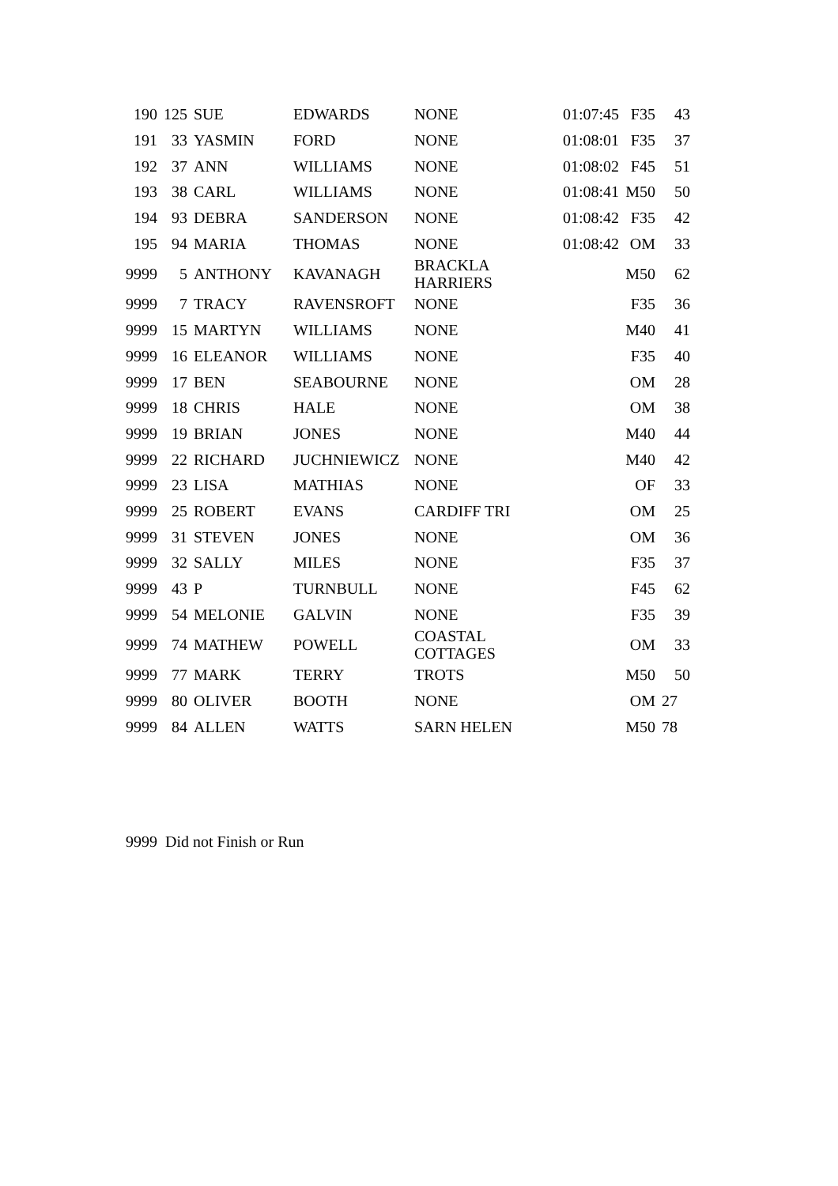| 190 | 125 | SUE | EDWARDS | NONE | 01:07:45 | F35 | 43 |
| 191 | 33 | YASMIN | FORD | NONE | 01:08:01 | F35 | 37 |
| 192 | 37 | ANN | WILLIAMS | NONE | 01:08:02 | F45 | 51 |
| 193 | 38 | CARL | WILLIAMS | NONE | 01:08:41 | M50 | 50 |
| 194 | 93 | DEBRA | SANDERSON | NONE | 01:08:42 | F35 | 42 |
| 195 | 94 | MARIA | THOMAS | NONE | 01:08:42 | OM | 33 |
| 9999 | 5 | ANTHONY | KAVANAGH | BRACKLA HARRIERS | | M50 | 62 |
| 9999 | 7 | TRACY | RAVENSROFT | NONE | | F35 | 36 |
| 9999 | 15 | MARTYN | WILLIAMS | NONE | | M40 | 41 |
| 9999 | 16 | ELEANOR | WILLIAMS | NONE | | F35 | 40 |
| 9999 | 17 | BEN | SEABOURNE | NONE | | OM | 28 |
| 9999 | 18 | CHRIS | HALE | NONE | | OM | 38 |
| 9999 | 19 | BRIAN | JONES | NONE | | M40 | 44 |
| 9999 | 22 | RICHARD | JUCHNIEWICZ | NONE | | M40 | 42 |
| 9999 | 23 | LISA | MATHIAS | NONE | | OF | 33 |
| 9999 | 25 | ROBERT | EVANS | CARDIFF TRI | | OM | 25 |
| 9999 | 31 | STEVEN | JONES | NONE | | OM | 36 |
| 9999 | 32 | SALLY | MILES | NONE | | F35 | 37 |
| 9999 | 43 | P | TURNBULL | NONE | | F45 | 62 |
| 9999 | 54 | MELONIE | GALVIN | NONE | | F35 | 39 |
| 9999 | 74 | MATHEW | POWELL | COASTAL COTTAGES | | OM | 33 |
| 9999 | 77 | MARK | TERRY | TROTS | | M50 | 50 |
| 9999 | 80 | OLIVER | BOOTH | NONE | | OM | 27 |
| 9999 | 84 | ALLEN | WATTS | SARN HELEN | | M50 | 78 |
9999 Did not Finish or Run